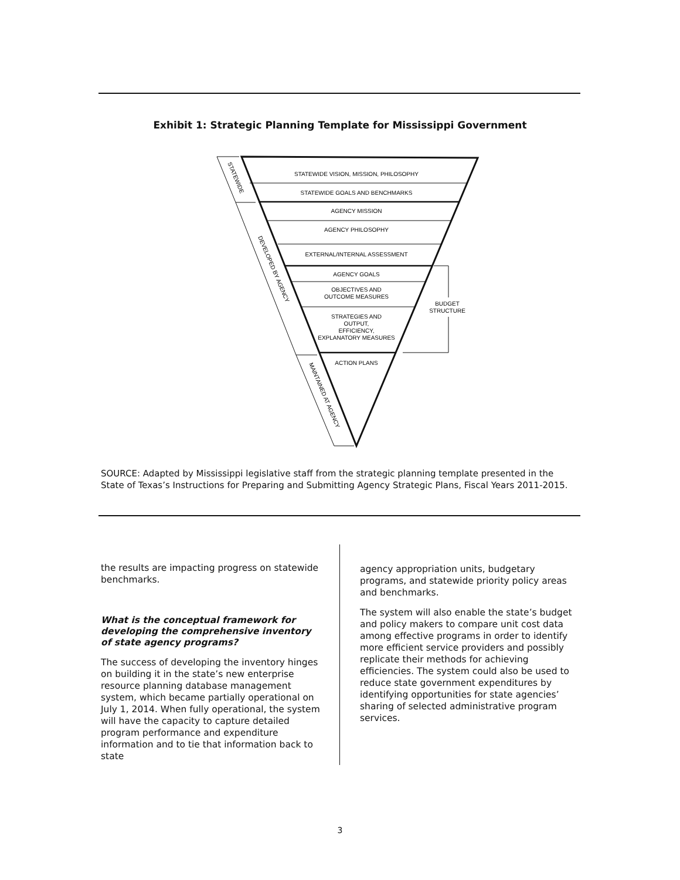Exhibit 1: Strategic Planning Template for Mississippi Government
STATEWIDE VISION, MISSION, PHILOSOPHY
STATEWIDE GOALS AND BENCHMARKS
AGENCY MISSION
AGENCY PHILOSOPHY
EXTERNAL/INTERNAL ASSESSMENT
AGENCY GOALS
OBJECTIVES AND
OUTCOME MEASURES
STRATEGIES AND
OUTPUT,
EFFICIENCY,
EXPLANATORY MEASURES
ACTION PLANS
BUDGET
STRUCTURE
STATEWIDE
DEVELOPED BY AGENCY
MAINTAINED AT AGENCY
SOURCE: Adapted by Mississippi legislative staff from the strategic planning template presented in the State of Texas’s Instructions for Preparing and Submitting Agency Strategic Plans, Fiscal Years 2011-2015.
the results are impacting progress on statewide benchmarks.
What is the conceptual framework for developing the comprehensive inventory of state agency programs?
The success of developing the inventory hinges on building it in the state’s new enterprise resource planning database management system, which became partially operational on July 1, 2014. When fully operational, the system will have the capacity to capture detailed program performance and expenditure information and to tie that information back to state
agency appropriation units, budgetary programs, and statewide priority policy areas and benchmarks.
The system will also enable the state’s budget and policy makers to compare unit cost data among effective programs in order to identify more efficient service providers and possibly replicate their methods for achieving efficiencies. The system could also be used to reduce state government expenditures by identifying opportunities for state agencies’ sharing of selected administrative program services.
3